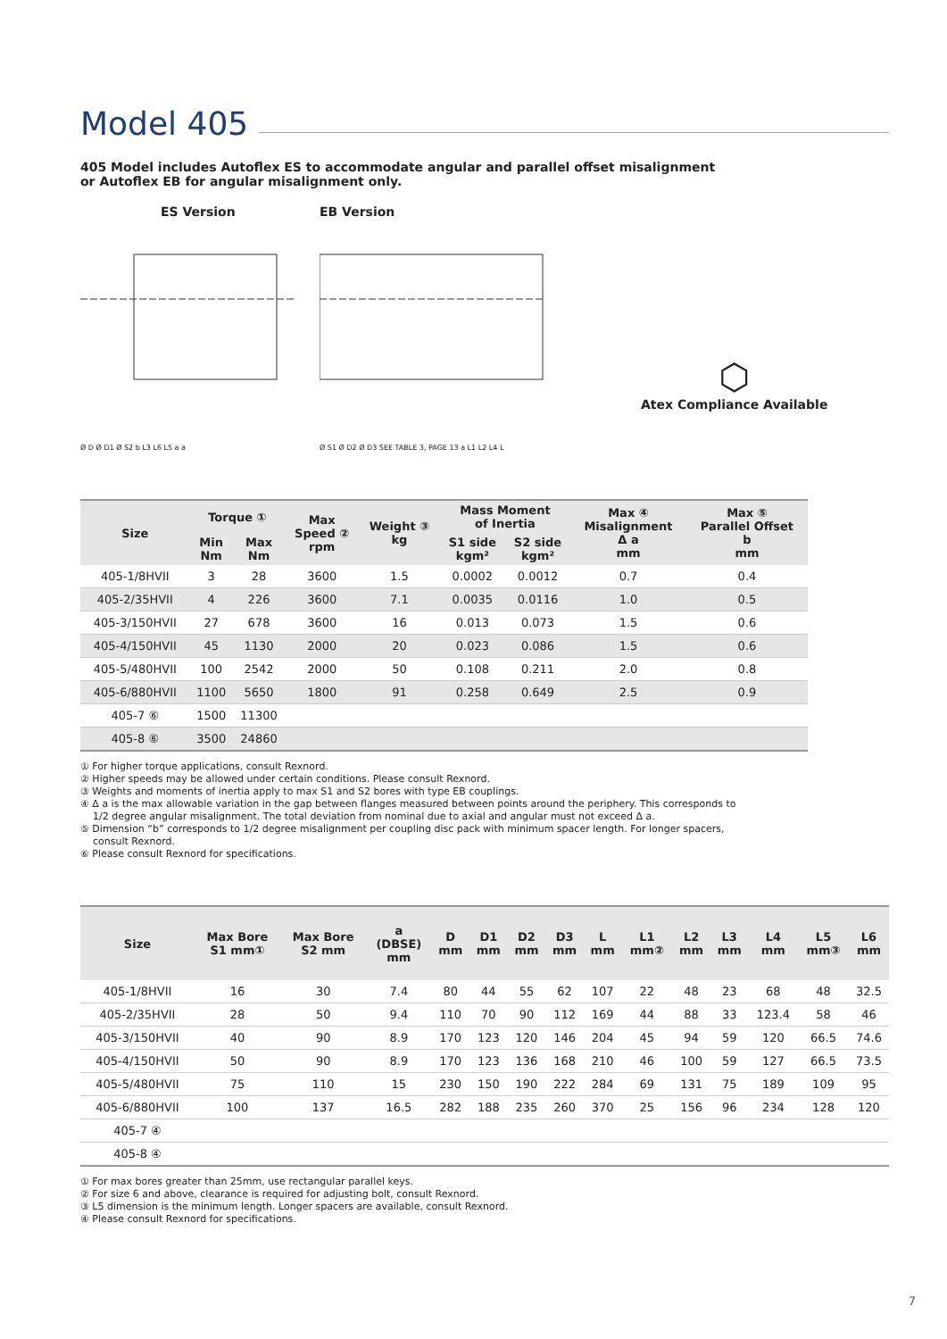Model 405
405 Model includes Autoflex ES to accommodate angular and parallel offset misalignment
or Autoflex EB for angular misalignment only.
ES Version
Ø D Ø D1 Ø S2 b L3 L6 L5 a a
EB Version
Ø S1 Ø D2 Ø D3 SEE TABLE 3, PAGE 13 a L1 L2 L4 L
⬡
Atex Compliance Available
| Size | Torque ① | | Max Speed ② rpm | Weight ③ kg | Mass Moment of Inertia | | Max ④ Misalignment Δ a mm | Max ⑤ Parallel Offset b mm |
| --- | --- | --- | --- | --- | --- | --- | --- | --- |
| | Min Nm | Max Nm | | | S1 side kgm² | S2 side kgm² | | |
| 405-1/8HVII | 3 | 28 | 3600 | 1.5 | 0.0002 | 0.0012 | 0.7 | 0.4 |
| 405-2/35HVII | 4 | 226 | 3600 | 7.1 | 0.0035 | 0.0116 | 1.0 | 0.5 |
| 405-3/150HVII | 27 | 678 | 3600 | 16 | 0.013 | 0.073 | 1.5 | 0.6 |
| 405-4/150HVII | 45 | 1130 | 2000 | 20 | 0.023 | 0.086 | 1.5 | 0.6 |
| 405-5/480HVII | 100 | 2542 | 2000 | 50 | 0.108 | 0.211 | 2.0 | 0.8 |
| 405-6/880HVII | 1100 | 5650 | 1800 | 91 | 0.258 | 0.649 | 2.5 | 0.9 |
| 405-7 ⑥ | 1500 | 11300 | | | | | | |
| 405-8 ⑥ | 3500 | 24860 | | | | | | |
① For higher torque applications, consult Rexnord.
② Higher speeds may be allowed under certain conditions. Please consult Rexnord.
③ Weights and moments of inertia apply to max S1 and S2 bores with type EB couplings.
④ Δ a is the max allowable variation in the gap between flanges measured between points around the periphery. This corresponds to
1/2 degree angular misalignment. The total deviation from nominal due to axial and angular must not exceed Δ a.
⑤ Dimension “b” corresponds to 1/2 degree misalignment per coupling disc pack with minimum spacer length. For longer spacers,
consult Rexnord.
⑥ Please consult Rexnord for specifications.
| Size | Max Bore S1 mm① | Max Bore S2 mm | a (DBSE) mm | D mm | D1 mm | D2 mm | D3 mm | L mm | L1 mm② | L2 mm | L3 mm | L4 mm | L5 mm③ | L6 mm |
| --- | --- | --- | --- | --- | --- | --- | --- | --- | --- | --- | --- | --- | --- | --- |
| 405-1/8HVII | 16 | 30 | 7.4 | 80 | 44 | 55 | 62 | 107 | 22 | 48 | 23 | 68 | 48 | 32.5 |
| 405-2/35HVII | 28 | 50 | 9.4 | 110 | 70 | 90 | 112 | 169 | 44 | 88 | 33 | 123.4 | 58 | 46 |
| 405-3/150HVII | 40 | 90 | 8.9 | 170 | 123 | 120 | 146 | 204 | 45 | 94 | 59 | 120 | 66.5 | 74.6 |
| 405-4/150HVII | 50 | 90 | 8.9 | 170 | 123 | 136 | 168 | 210 | 46 | 100 | 59 | 127 | 66.5 | 73.5 |
| 405-5/480HVII | 75 | 110 | 15 | 230 | 150 | 190 | 222 | 284 | 69 | 131 | 75 | 189 | 109 | 95 |
| 405-6/880HVII | 100 | 137 | 16.5 | 282 | 188 | 235 | 260 | 370 | 25 | 156 | 96 | 234 | 128 | 120 |
| 405-7 ④ | | | | | | | | | | | | | | |
| 405-8 ④ | | | | | | | | | | | | | | |
① For max bores greater than 25mm, use rectangular parallel keys.
② For size 6 and above, clearance is required for adjusting bolt, consult Rexnord.
③ L5 dimension is the minimum length. Longer spacers are available, consult Rexnord.
④ Please consult Rexnord for specifications.
7